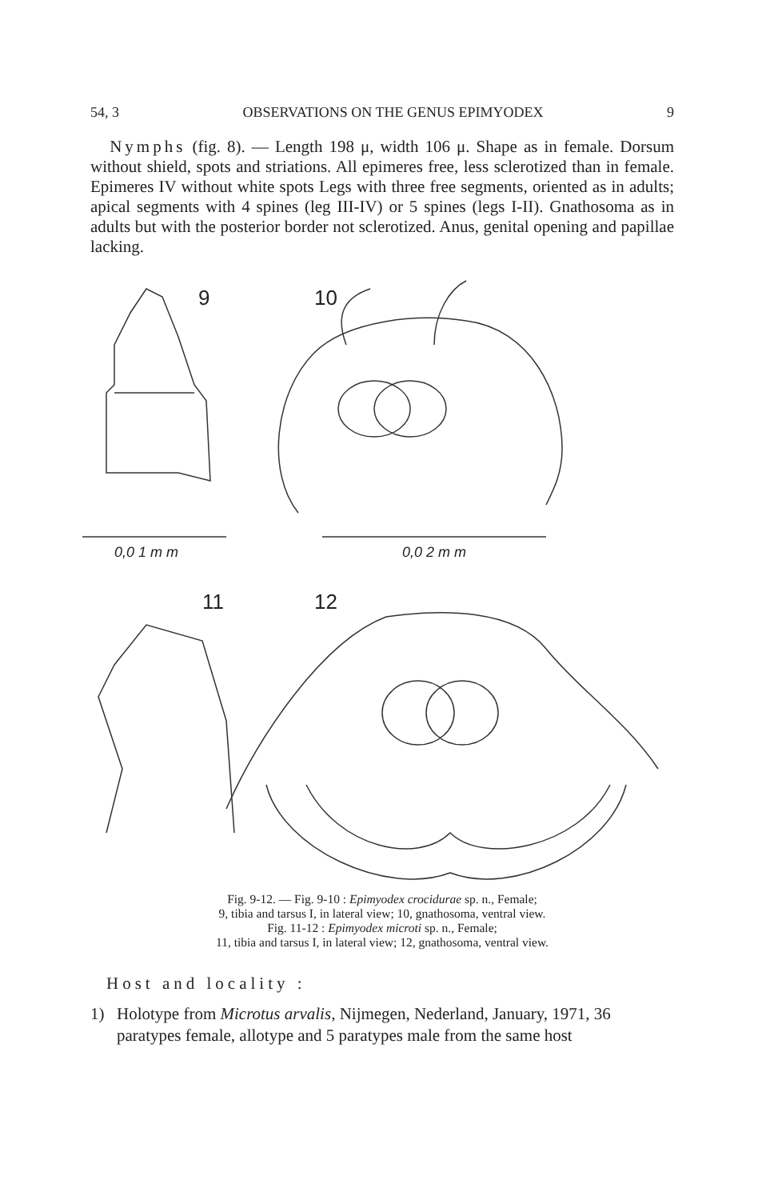54, 3 OBSERVATIONS ON THE GENUS EPIMYODEX 9
Nymphs (fig. 8). — Length 198 μ, width 106 μ. Shape as in female. Dorsum without shield, spots and striations. All epimeres free, less sclerotized than in female. Epimeres IV without white spots Legs with three free segments, oriented as in adults; apical segments with 4 spines (leg III-IV) or 5 spines (legs I-II). Gnathosoma as in adults but with the posterior border not sclerotized. Anus, genital opening and papillae lacking.
9
10
0,0 1 m m
0,0 2 m m
11
12
Fig. 9-12. — Fig. 9-10 : Epimyodex crocidurae sp. n., Female;
9, tibia and tarsus I, in lateral view; 10, gnathosoma, ventral view.
Fig. 11-12 : Epimyodex microti sp. n., Female;
11, tibia and tarsus I, in lateral view; 12, gnathosoma, ventral view.
Host and locality :
1) Holotype from Microtus arvalis, Nijmegen, Nederland, January, 1971, 36 paratypes female, allotype and 5 paratypes male from the same host